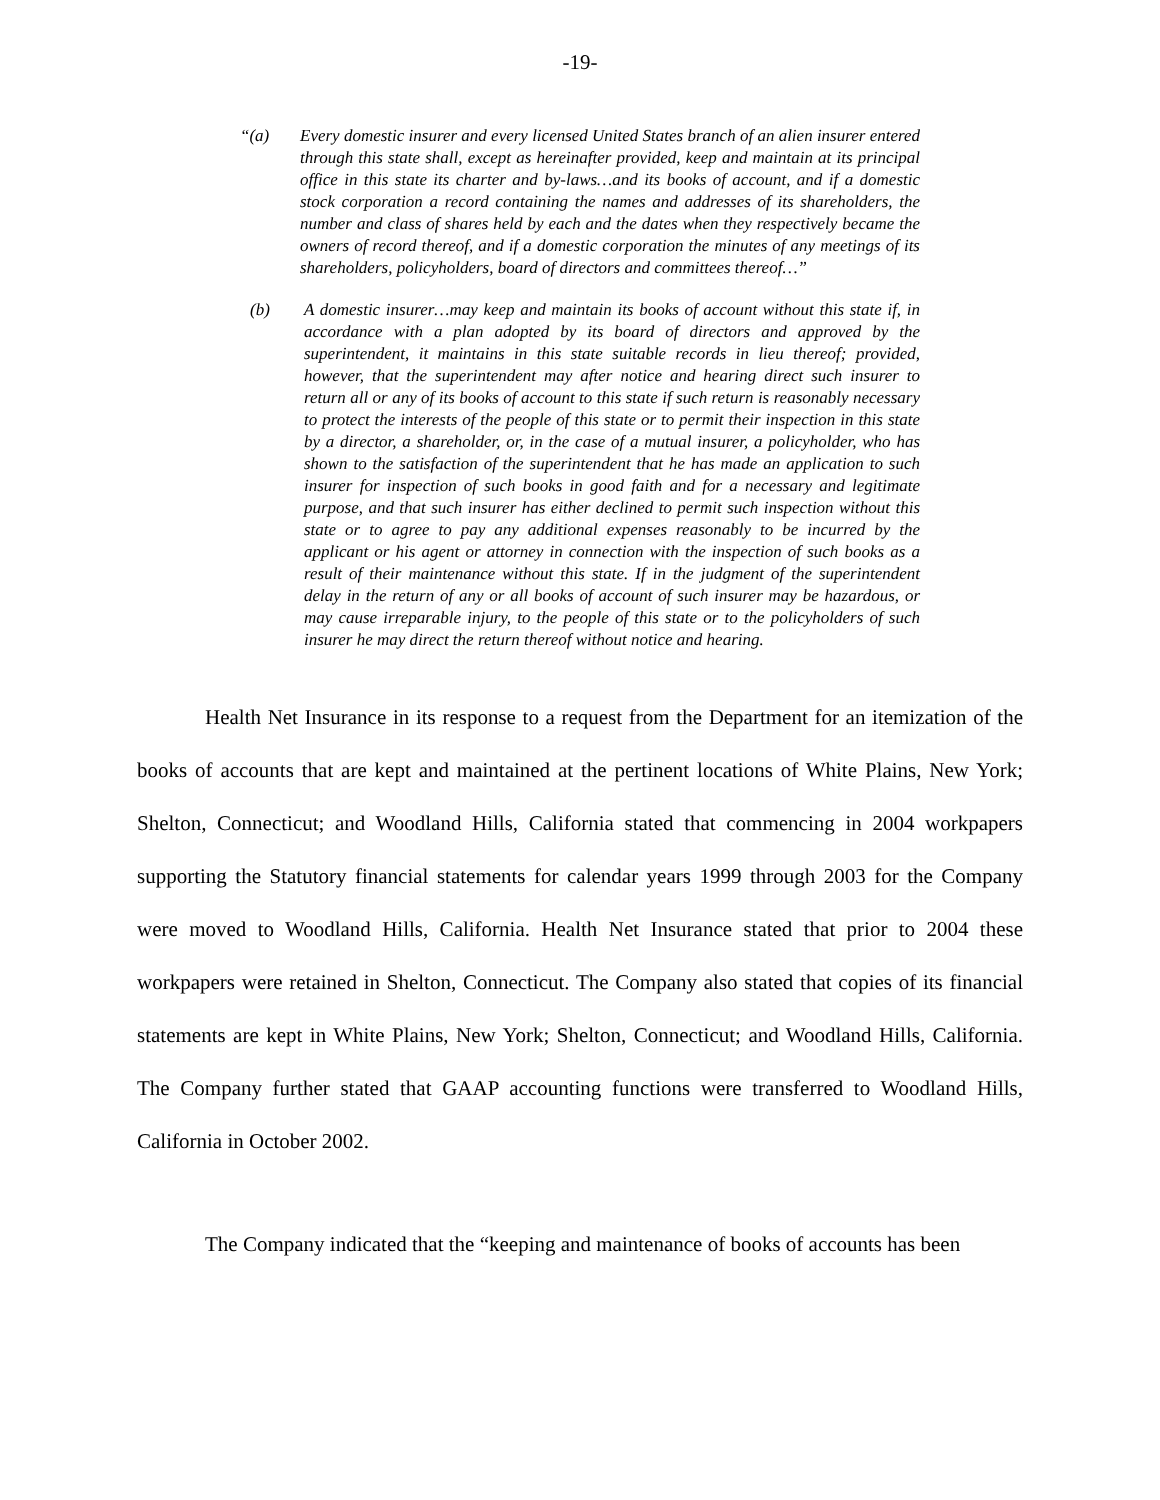-19-
“(a) Every domestic insurer and every licensed United States branch of an alien insurer entered through this state shall, except as hereinafter provided, keep and maintain at its principal office in this state its charter and by-laws…and its books of account, and if a domestic stock corporation a record containing the names and addresses of its shareholders, the number and class of shares held by each and the dates when they respectively became the owners of record thereof, and if a domestic corporation the minutes of any meetings of its shareholders, policyholders, board of directors and committees thereof…”
(b) A domestic insurer…may keep and maintain its books of account without this state if, in accordance with a plan adopted by its board of directors and approved by the superintendent, it maintains in this state suitable records in lieu thereof; provided, however, that the superintendent may after notice and hearing direct such insurer to return all or any of its books of account to this state if such return is reasonably necessary to protect the interests of the people of this state or to permit their inspection in this state by a director, a shareholder, or, in the case of a mutual insurer, a policyholder, who has shown to the satisfaction of the superintendent that he has made an application to such insurer for inspection of such books in good faith and for a necessary and legitimate purpose, and that such insurer has either declined to permit such inspection without this state or to agree to pay any additional expenses reasonably to be incurred by the applicant or his agent or attorney in connection with the inspection of such books as a result of their maintenance without this state. If in the judgment of the superintendent delay in the return of any or all books of account of such insurer may be hazardous, or may cause irreparable injury, to the people of this state or to the policyholders of such insurer he may direct the return thereof without notice and hearing.
Health Net Insurance in its response to a request from the Department for an itemization of the books of accounts that are kept and maintained at the pertinent locations of White Plains, New York; Shelton, Connecticut; and Woodland Hills, California stated that commencing in 2004 workpapers supporting the Statutory financial statements for calendar years 1999 through 2003 for the Company were moved to Woodland Hills, California. Health Net Insurance stated that prior to 2004 these workpapers were retained in Shelton, Connecticut. The Company also stated that copies of its financial statements are kept in White Plains, New York; Shelton, Connecticut; and Woodland Hills, California. The Company further stated that GAAP accounting functions were transferred to Woodland Hills, California in October 2002.
The Company indicated that the “keeping and maintenance of books of accounts has been